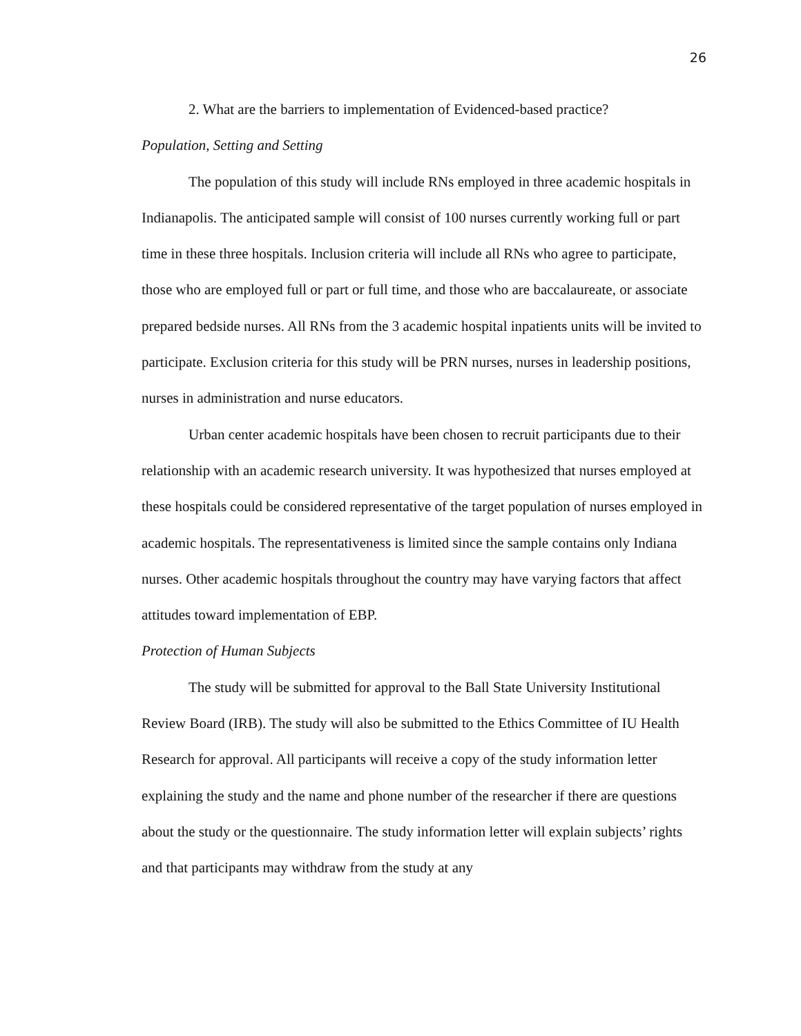26
2. What are the barriers to implementation of Evidenced-based practice?
Population, Setting and Setting
The population of this study will include RNs employed in three academic hospitals in Indianapolis. The anticipated sample will consist of 100 nurses currently working full or part time in these three hospitals. Inclusion criteria will include all RNs who agree to participate, those who are employed full or part or full time, and those who are baccalaureate, or associate prepared bedside nurses. All RNs from the 3 academic hospital inpatients units will be invited to participate. Exclusion criteria for this study will be PRN nurses, nurses in leadership positions, nurses in administration and nurse educators.
Urban center academic hospitals have been chosen to recruit participants due to their relationship with an academic research university. It was hypothesized that nurses employed at these hospitals could be considered representative of the target population of nurses employed in academic hospitals. The representativeness is limited since the sample contains only Indiana nurses. Other academic hospitals throughout the country may have varying factors that affect attitudes toward implementation of EBP.
Protection of Human Subjects
The study will be submitted for approval to the Ball State University Institutional Review Board (IRB). The study will also be submitted to the Ethics Committee of IU Health Research for approval. All participants will receive a copy of the study information letter explaining the study and the name and phone number of the researcher if there are questions about the study or the questionnaire. The study information letter will explain subjects’ rights and that participants may withdraw from the study at any